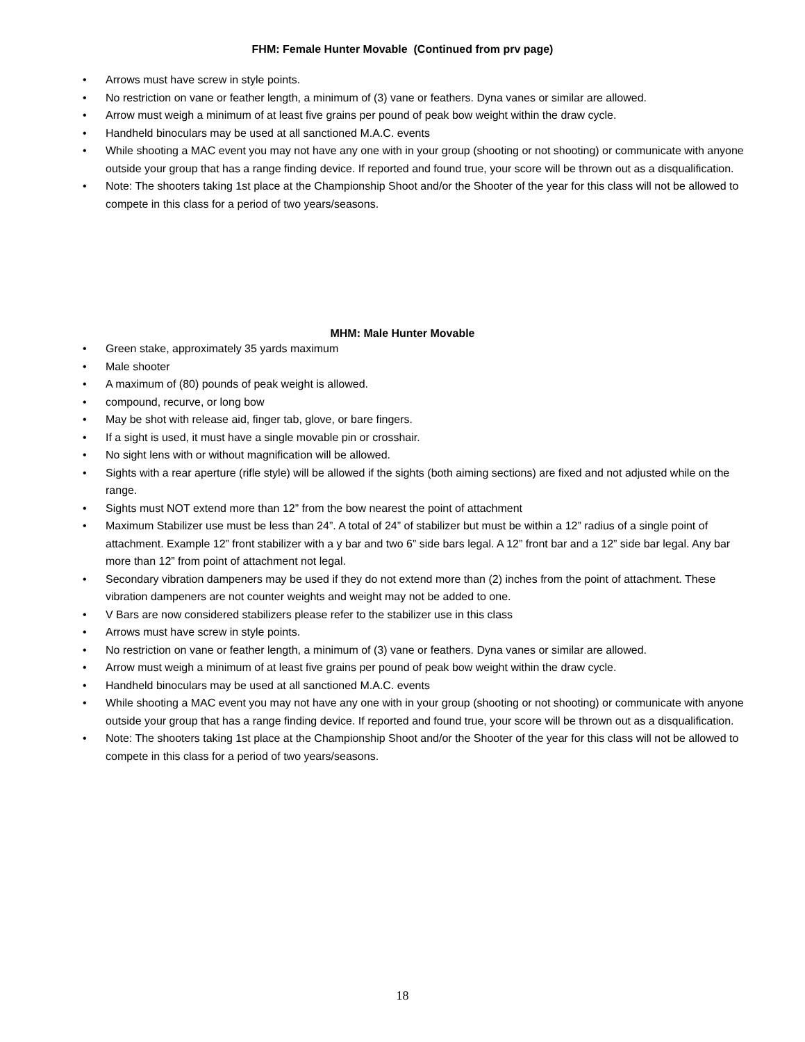FHM: Female Hunter Movable (Continued from prv page)
• Arrows must have screw in style points.
• No restriction on vane or feather length, a minimum of (3) vane or feathers. Dyna vanes or similar are allowed.
• Arrow must weigh a minimum of at least five grains per pound of peak bow weight within the draw cycle.
• Handheld binoculars may be used at all sanctioned M.A.C. events
• While shooting a MAC event you may not have any one with in your group (shooting or not shooting) or communicate with anyone outside your group that has a range finding device. If reported and found true, your score will be thrown out as a disqualification.
• Note: The shooters taking 1st place at the Championship Shoot and/or the Shooter of the year for this class will not be allowed to compete in this class for a period of two years/seasons.
MHM: Male Hunter Movable
• Green stake, approximately 35 yards maximum
• Male shooter
• A maximum of (80) pounds of peak weight is allowed.
• compound, recurve, or long bow
• May be shot with release aid, finger tab, glove, or bare fingers.
• If a sight is used, it must have a single movable pin or crosshair.
• No sight lens with or without magnification will be allowed.
• Sights with a rear aperture (rifle style) will be allowed if the sights (both aiming sections) are fixed and not adjusted while on the range.
• Sights must NOT extend more than 12” from the bow nearest the point of attachment
• Maximum Stabilizer use must be less than 24”. A total of 24” of stabilizer but must be within a 12” radius of a single point of attachment. Example 12” front stabilizer with a y bar and two 6” side bars legal. A 12” front bar and a 12” side bar legal. Any bar more than 12” from point of attachment not legal.
• Secondary vibration dampeners may be used if they do not extend more than (2) inches from the point of attachment. These vibration dampeners are not counter weights and weight may not be added to one.
• V Bars are now considered stabilizers please refer to the stabilizer use in this class
• Arrows must have screw in style points.
• No restriction on vane or feather length, a minimum of (3) vane or feathers. Dyna vanes or similar are allowed.
• Arrow must weigh a minimum of at least five grains per pound of peak bow weight within the draw cycle.
• Handheld binoculars may be used at all sanctioned M.A.C. events
• While shooting a MAC event you may not have any one with in your group (shooting or not shooting) or communicate with anyone outside your group that has a range finding device. If reported and found true, your score will be thrown out as a disqualification.
• Note: The shooters taking 1st place at the Championship Shoot and/or the Shooter of the year for this class will not be allowed to compete in this class for a period of two years/seasons.
18